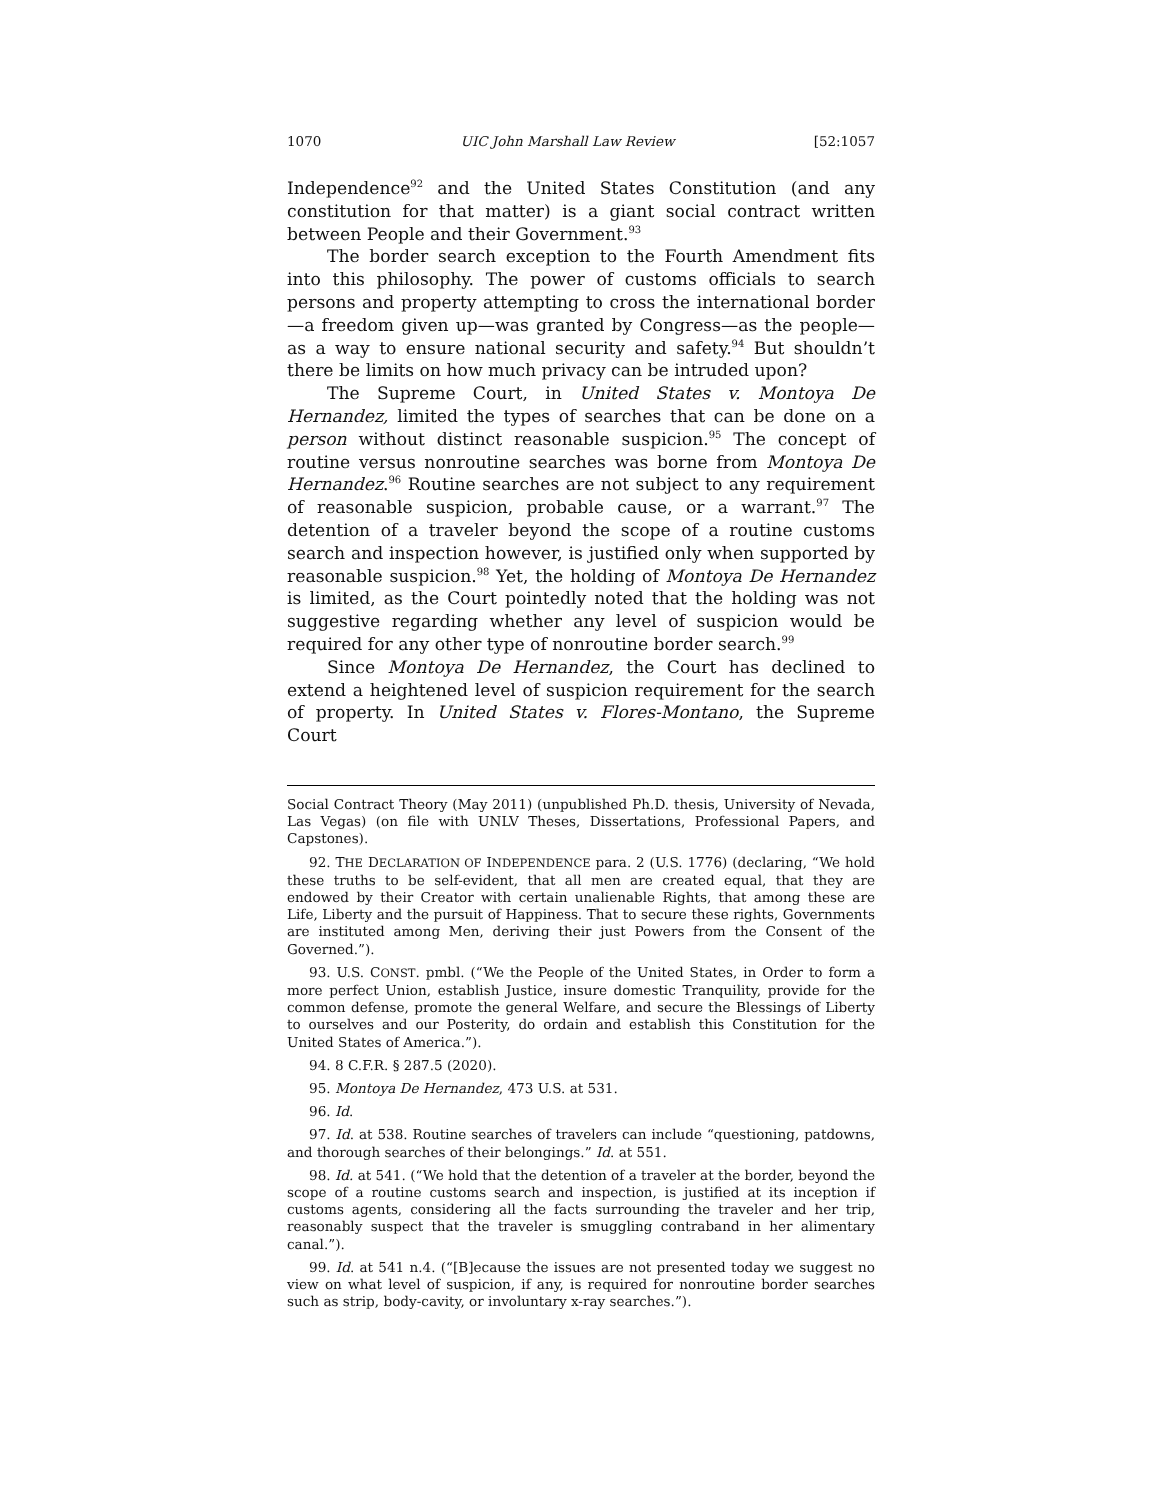1070 UIC John Marshall Law Review [52:1057
Independence<sup>92</sup> and the United States Constitution (and any constitution for that matter) is a giant social contract written between People and their Government.<sup>93</sup>
The border search exception to the Fourth Amendment fits into this philosophy. The power of customs officials to search persons and property attempting to cross the international border—a freedom given up—was granted by Congress—as the people—as a way to ensure national security and safety.<sup>94</sup> But shouldn’t there be limits on how much privacy can be intruded upon?
The Supreme Court, in United States v. Montoya De Hernandez, limited the types of searches that can be done on a person without distinct reasonable suspicion.<sup>95</sup> The concept of routine versus nonroutine searches was borne from Montoya De Hernandez.<sup>96</sup> Routine searches are not subject to any requirement of reasonable suspicion, probable cause, or a warrant.<sup>97</sup> The detention of a traveler beyond the scope of a routine customs search and inspection however, is justified only when supported by reasonable suspicion.<sup>98</sup> Yet, the holding of Montoya De Hernandez is limited, as the Court pointedly noted that the holding was not suggestive regarding whether any level of suspicion would be required for any other type of nonroutine border search.<sup>99</sup>
Since Montoya De Hernandez, the Court has declined to extend a heightened level of suspicion requirement for the search of property. In United States v. Flores-Montano, the Supreme Court
Social Contract Theory (May 2011) (unpublished Ph.D. thesis, University of Nevada, Las Vegas) (on file with UNLV Theses, Dissertations, Professional Papers, and Capstones).
92. THE DECLARATION OF INDEPENDENCE para. 2 (U.S. 1776) (declaring, “We hold these truths to be self-evident, that all men are created equal, that they are endowed by their Creator with certain unalienable Rights, that among these are Life, Liberty and the pursuit of Happiness. That to secure these rights, Governments are instituted among Men, deriving their just Powers from the Consent of the Governed.”).
93. U.S. CONST. pmbl. (“We the People of the United States, in Order to form a more perfect Union, establish Justice, insure domestic Tranquility, provide for the common defense, promote the general Welfare, and secure the Blessings of Liberty to ourselves and our Posterity, do ordain and establish this Constitution for the United States of America.”).
94. 8 C.F.R. § 287.5 (2020).
95. Montoya De Hernandez, 473 U.S. at 531.
96. Id.
97. Id. at 538. Routine searches of travelers can include “questioning, patdowns, and thorough searches of their belongings.” Id. at 551.
98. Id. at 541. (“We hold that the detention of a traveler at the border, beyond the scope of a routine customs search and inspection, is justified at its inception if customs agents, considering all the facts surrounding the traveler and her trip, reasonably suspect that the traveler is smuggling contraband in her alimentary canal.”).
99. Id. at 541 n.4. (“[B]ecause the issues are not presented today we suggest no view on what level of suspicion, if any, is required for nonroutine border searches such as strip, body-cavity, or involuntary x-ray searches.”).